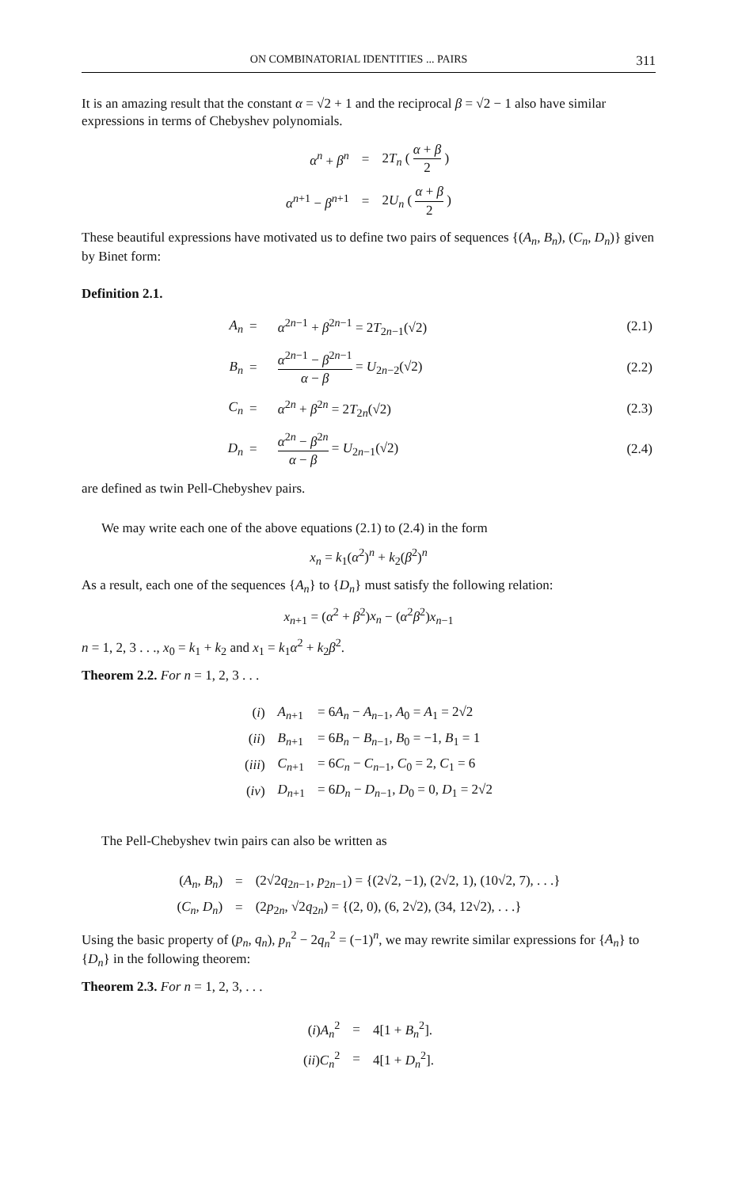ON COMBINATORIAL IDENTITIES ... PAIRS 311
It is an amazing result that the constant α = √2 + 1 and the reciprocal β = √2 − 1 also have similar expressions in terms of Chebyshev polynomials.
| α<sup>n</sup> + β<sup>n</sup> | = | 2 T<sub>n</sub> ( α + β 2 ) |
| α<sup>n+1</sup> − β<sup>n+1</sup> | = | 2 U<sub>n</sub> ( α + β 2 ) |
These beautiful expressions have motivated us to define two pairs of sequences {(A<sub>n</sub>, B<sub>n</sub>), (C<sub>n</sub>, D<sub>n</sub>)} given by Binet form:
Definition 2.1.
| A<sub>n</sub> | = | α<sup>2n−1</sup> + β<sup>2n−1</sup> = 2 T<sub>2n−1</sub>(√2) | (2.1) |
| B<sub>n</sub> | = | α<sup>2n−1</sup> − β<sup>2n−1</sup> α − β = U<sub>2n−2</sub>(√2) | (2.2) |
| C<sub>n</sub> | = | α<sup>2n</sup> + β<sup>2n</sup> = 2 T<sub>2n</sub>(√2) | (2.3) |
| D<sub>n</sub> | = | α<sup>2n</sup> − β<sup>2n</sup> α − β = U<sub>2n−1</sub>(√2) | (2.4) |
are defined as twin Pell-Chebyshev pairs.
We may write each one of the above equations (2.1) to (2.4) in the form
x<sub>n</sub> = k<sub>1</sub>(α<sup>2</sup>)<sup>n</sup> + k<sub>2</sub>(β<sup>2</sup>)<sup>n</sup>
As a result, each one of the sequences {A<sub>n</sub>} to {D<sub>n</sub>} must satisfy the following relation:
x<sub>n+1</sub> = (α<sup>2</sup> + β<sup>2</sup>)x<sub>n</sub> − (α<sup>2</sup>β<sup>2</sup>)x<sub>n−1</sub>
n = 1, 2, 3 . . ., x<sub>0</sub> = k<sub>1</sub> + k<sub>2</sub> and x<sub>1</sub> = k<sub>1</sub>α<sup>2</sup> + k<sub>2</sub>β<sup>2</sup>.
Theorem 2.2. For n = 1, 2, 3 . . .
| ( i ) | A<sub>n+1</sub> | = 6 A<sub>n</sub> − A<sub>n−1</sub>, A<sub>0</sub> = A<sub>1</sub> = 2√2 |
| ( ii ) | B<sub>n+1</sub> | = 6 B<sub>n</sub> − B<sub>n−1</sub>, B<sub>0</sub> = −1, B<sub>1</sub> = 1 |
| ( iii ) | C<sub>n+1</sub> | = 6 C<sub>n</sub> − C<sub>n−1</sub>, C<sub>0</sub> = 2, C<sub>1</sub> = 6 |
| ( iv ) | D<sub>n+1</sub> | = 6 D<sub>n</sub> − D<sub>n−1</sub>, D<sub>0</sub> = 0, D<sub>1</sub> = 2√2 |
The Pell-Chebyshev twin pairs can also be written as
| ( A<sub>n</sub> , B<sub>n</sub> ) | = | (2√2 q<sub>2n−1</sub>, p<sub>2n−1</sub>) = {(2√2, −1), (2√2, 1), (10√2, 7), . . .} |
| ( C<sub>n</sub> , D<sub>n</sub> ) | = | (2 p<sub>2n</sub>, √2 q<sub>2n</sub>) = {(2, 0), (6, 2√2), (34, 12√2), . . .} |
Using the basic property of (p<sub>n</sub>, q<sub>n</sub>), p<sub>n</sub><sup>2</sup> − 2q<sub>n</sub><sup>2</sup> = (−1)<sup>n</sup>, we may rewrite similar expressions for {A<sub>n</sub>} to {D<sub>n</sub>} in the following theorem:
Theorem 2.3. For n = 1, 2, 3, . . .
| ( i ) A<sub>n</sub><sup>2</sup> | = | 4[1 + B<sub>n</sub><sup>2</sup>]. |
| ( ii ) C<sub>n</sub><sup>2</sup> | = | 4[1 + D<sub>n</sub><sup>2</sup>]. |